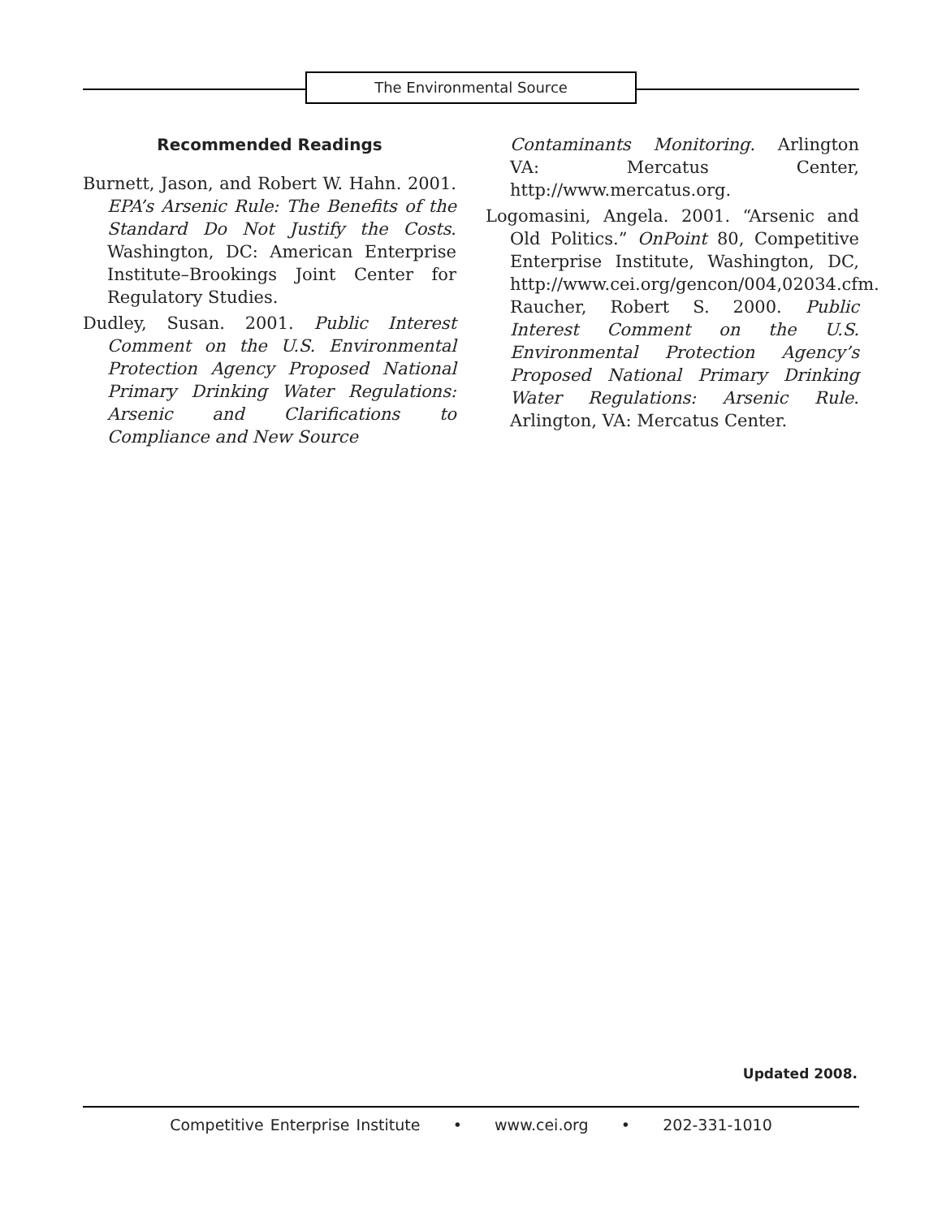The Environmental Source
Recommended Readings
Burnett, Jason, and Robert W. Hahn. 2001. EPA’s Arsenic Rule: The Benefits of the Standard Do Not Justify the Costs. Washington, DC: American Enterprise Institute–Brookings Joint Center for Regulatory Studies.
Dudley, Susan. 2001. Public Interest Comment on the U.S. Environmental Protection Agency Proposed National Primary Drinking Water Regulations: Arsenic and Clarifications to Compliance and New Source
Contaminants Monitoring. Arlington VA: Mercatus Center, http://www.mercatus.org.
Logomasini, Angela. 2001. “Arsenic and Old Politics.” OnPoint 80, Competitive Enterprise Institute, Washington, DC, http://www.cei.org/gencon/004,02034.cfm. Raucher, Robert S. 2000. Public Interest Comment on the U.S. Environmental Protection Agency’s Proposed National Primary Drinking Water Regulations: Arsenic Rule. Arlington, VA: Mercatus Center.
Updated 2008.
Competitive Enterprise Institute • www.cei.org • 202-331-1010